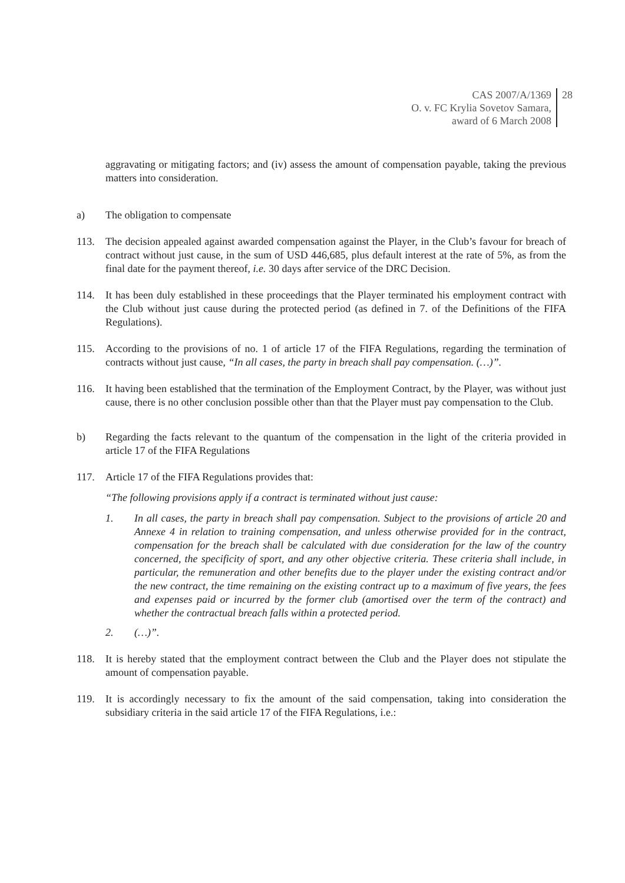CAS 2007/A/1369
O. v. FC Krylia Sovetov Samara,
award of 6 March 2008
28
aggravating or mitigating factors; and (iv) assess the amount of compensation payable, taking the previous matters into consideration.
a) The obligation to compensate
113. The decision appealed against awarded compensation against the Player, in the Club’s favour for breach of contract without just cause, in the sum of USD 446,685, plus default interest at the rate of 5%, as from the final date for the payment thereof, i.e. 30 days after service of the DRC Decision.
114. It has been duly established in these proceedings that the Player terminated his employment contract with the Club without just cause during the protected period (as defined in 7. of the Definitions of the FIFA Regulations).
115. According to the provisions of no. 1 of article 17 of the FIFA Regulations, regarding the termination of contracts without just cause, “In all cases, the party in breach shall pay compensation. (…)”.
116. It having been established that the termination of the Employment Contract, by the Player, was without just cause, there is no other conclusion possible other than that the Player must pay compensation to the Club.
b) Regarding the facts relevant to the quantum of the compensation in the light of the criteria provided in article 17 of the FIFA Regulations
117. Article 17 of the FIFA Regulations provides that:
“The following provisions apply if a contract is terminated without just cause:
1. In all cases, the party in breach shall pay compensation. Subject to the provisions of article 20 and Annexe 4 in relation to training compensation, and unless otherwise provided for in the contract, compensation for the breach shall be calculated with due consideration for the law of the country concerned, the specificity of sport, and any other objective criteria. These criteria shall include, in particular, the remuneration and other benefits due to the player under the existing contract and/or the new contract, the time remaining on the existing contract up to a maximum of five years, the fees and expenses paid or incurred by the former club (amortised over the term of the contract) and whether the contractual breach falls within a protected period.
2. (…)”.
118. It is hereby stated that the employment contract between the Club and the Player does not stipulate the amount of compensation payable.
119. It is accordingly necessary to fix the amount of the said compensation, taking into consideration the subsidiary criteria in the said article 17 of the FIFA Regulations, i.e.: